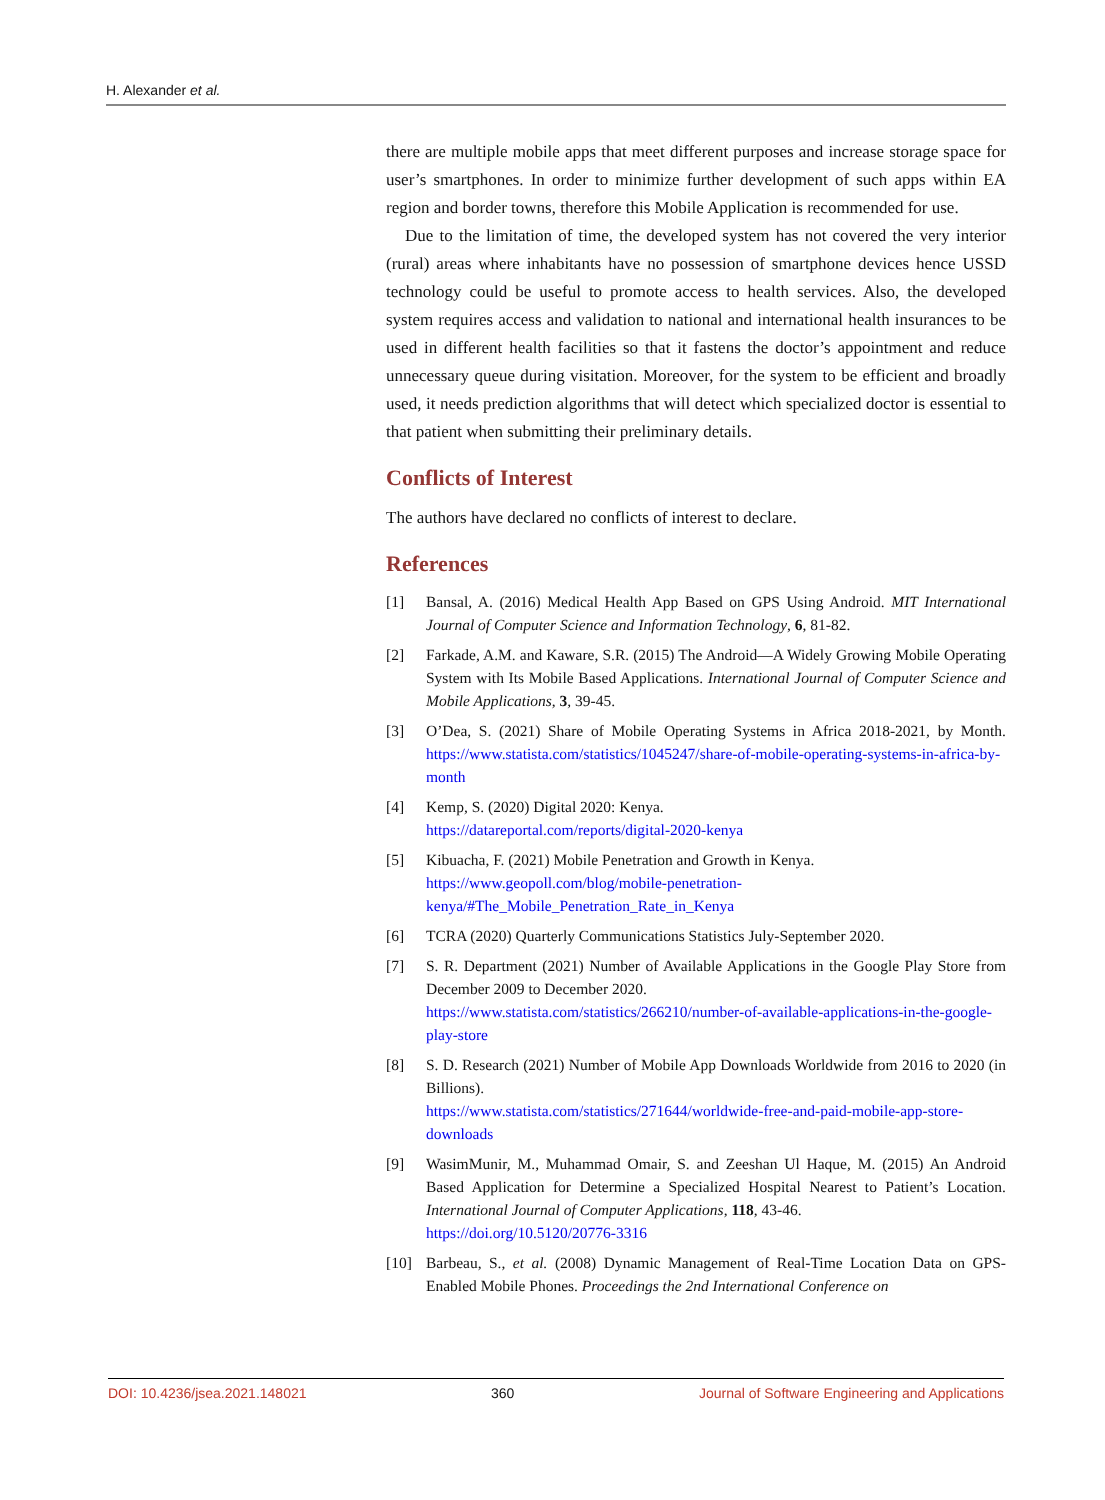H. Alexander et al.
there are multiple mobile apps that meet different purposes and increase storage space for user’s smartphones. In order to minimize further development of such apps within EA region and border towns, therefore this Mobile Application is recommended for use.
Due to the limitation of time, the developed system has not covered the very interior (rural) areas where inhabitants have no possession of smartphone devices hence USSD technology could be useful to promote access to health services. Also, the developed system requires access and validation to national and international health insurances to be used in different health facilities so that it fastens the doctor’s appointment and reduce unnecessary queue during visitation. Moreover, for the system to be efficient and broadly used, it needs prediction algorithms that will detect which specialized doctor is essential to that patient when submitting their preliminary details.
Conflicts of Interest
The authors have declared no conflicts of interest to declare.
References
[1] Bansal, A. (2016) Medical Health App Based on GPS Using Android. MIT International Journal of Computer Science and Information Technology, 6, 81-82.
[2] Farkade, A.M. and Kaware, S.R. (2015) The Android—A Widely Growing Mobile Operating System with Its Mobile Based Applications. International Journal of Computer Science and Mobile Applications, 3, 39-45.
[3] O’Dea, S. (2021) Share of Mobile Operating Systems in Africa 2018-2021, by Month. https://www.statista.com/statistics/1045247/share-of-mobile-operating-systems-in-africa-by-month
[4] Kemp, S. (2020) Digital 2020: Kenya.
https://datareportal.com/reports/digital-2020-kenya
[5] Kibuacha, F. (2021) Mobile Penetration and Growth in Kenya.
https://www.geopoll.com/blog/mobile-penetration-kenya/#The_Mobile_Penetration_Rate_in_Kenya
[6] TCRA (2020) Quarterly Communications Statistics July-September 2020.
[7] S. R. Department (2021) Number of Available Applications in the Google Play Store from December 2009 to December 2020.
https://www.statista.com/statistics/266210/number-of-available-applications-in-the-google-play-store
[8] S. D. Research (2021) Number of Mobile App Downloads Worldwide from 2016 to 2020 (in Billions).
https://www.statista.com/statistics/271644/worldwide-free-and-paid-mobile-app-store-downloads
[9] WasimMunir, M., Muhammad Omair, S. and Zeeshan Ul Haque, M. (2015) An Android Based Application for Determine a Specialized Hospital Nearest to Patient’s Location. International Journal of Computer Applications, 118, 43-46.
https://doi.org/10.5120/20776-3316
[10] Barbeau, S., et al. (2008) Dynamic Management of Real-Time Location Data on GPS-Enabled Mobile Phones. Proceedings the 2nd International Conference on
DOI: 10.4236/jsea.2021.148021 360 Journal of Software Engineering and Applications